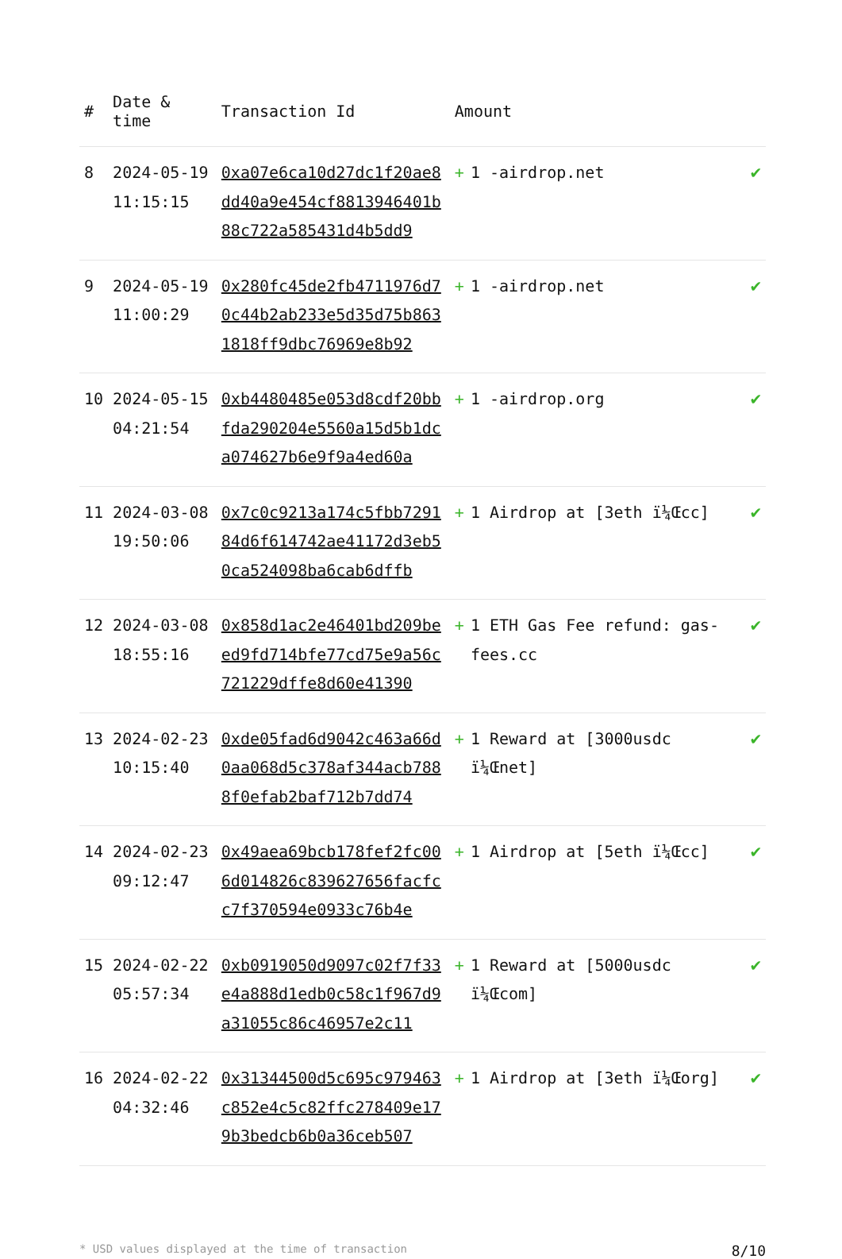| # | Date & time | Transaction Id | Amount | |
| --- | --- | --- | --- | --- |
| 8 | 2024-05-19 11:15:15 | 0xa07e6ca10d27dc1f20ae8dd40a9e454cf8813946401b88c722a585431d4b5dd9 | + 1 -airdrop.net | ✔ |
| 9 | 2024-05-19 11:00:29 | 0x280fc45de2fb4711976d70c44b2ab233e5d35d75b8631818ff9dbc76969e8b92 | + 1 -airdrop.net | ✔ |
| 10 | 2024-05-15 04:21:54 | 0xb4480485e053d8cdf20bbfda290204e5560a15d5b1dca074627b6e9f9a4ed60a | + 1 -airdrop.org | ✔ |
| 11 | 2024-03-08 19:50:06 | 0x7c0c9213a174c5fbb729184d6f614742ae41172d3eb50ca524098ba6cab6dffb | + 1 Airdrop at [3eth ï¼Œcc] | ✔ |
| 12 | 2024-03-08 18:55:16 | 0x858d1ac2e46401bd209beed9fd714bfe77cd75e9a56c721229dffe8d60e41390 | + 1 ETH Gas Fee refund: gas-fees.cc | ✔ |
| 13 | 2024-02-23 10:15:40 | 0xde05fad6d9042c463a66d0aa068d5c378af344acb7888f0efab2baf712b7dd74 | + 1 Reward at [3000usdc ï¼Œnet] | ✔ |
| 14 | 2024-02-23 09:12:47 | 0x49aea69bcb178fef2fc006d014826c839627656facfcc7f370594e0933c76b4e | + 1 Airdrop at [5eth ï¼Œcc] | ✔ |
| 15 | 2024-02-22 05:57:34 | 0xb0919050d9097c02f7f33e4a888d1edb0c58c1f967d9a31055c86c46957e2c11 | + 1 Reward at [5000usdc ï¼Œcom] | ✔ |
| 16 | 2024-02-22 04:32:46 | 0x31344500d5c695c979463c852e4c5c82ffc278409e179b3bedcb6b0a36ceb507 | + 1 Airdrop at [3eth ï¼Œorg] | ✔ |
* USD values displayed at the time of transaction 8/10